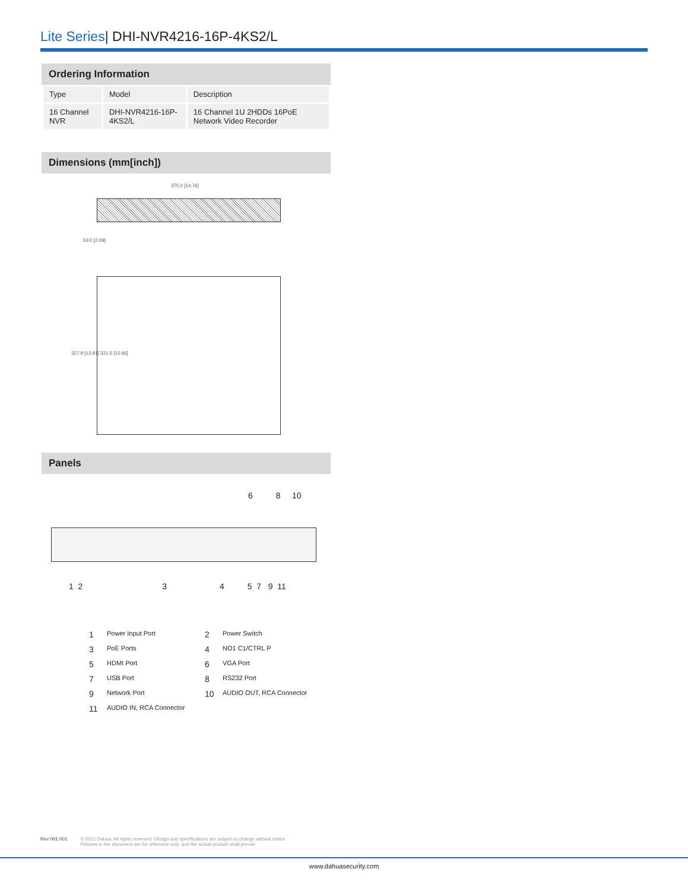Lite Series| DHI-NVR4216-16P-4KS2/L
Ordering Information
| Type | Model | Description |
| --- | --- | --- |
| 16 Channel NVR | DHI-NVR4216-16P-4KS2/L | 16 Channel 1U 2HDDs 16PoE Network Video Recorder |
Dimensions (mm[inch])
375.0 [14.76]
53.0 [2.09]
327.9 [12.91] 321.5 [12.66]
Panels
6 8 10
1 2 3 4 5 7 9 11
1 Power Input Port 2 Power Switch 3 PoE Ports 4 NO1 C1/CTRL P 5 HDMI Port 6 VGA Port 7 USB Port 8 RS232 Port 9 Network Port 10 AUDIO OUT, RCA Connector 11 AUDIO IN, RCA Connector
Rev 001.001 © 2021 Dahua. All rights reserved. Design and specifications are subject to change without notice.
Pictures in the document are for reference only, and the actual product shall prevail.
www.dahuasecurity.com